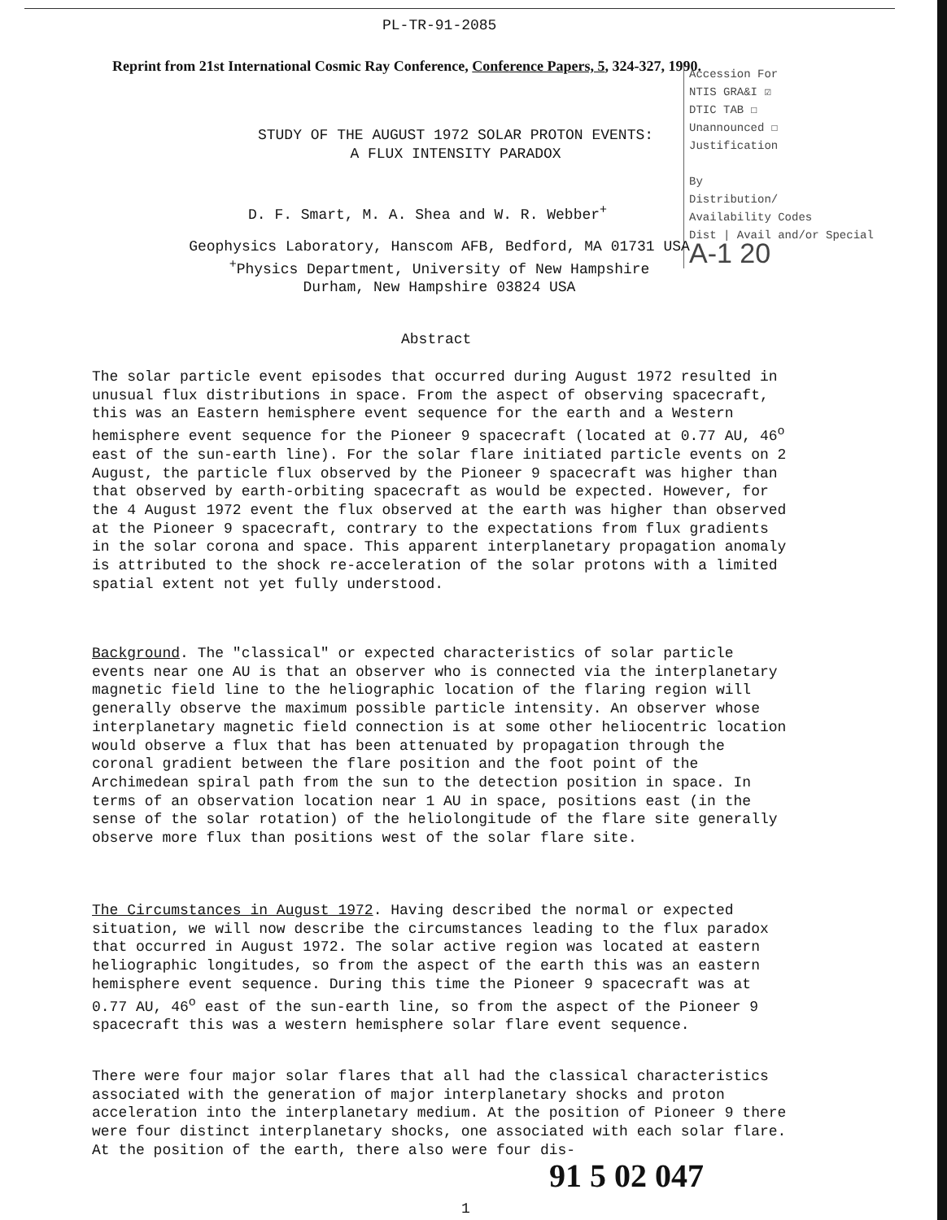PL-TR-91-2085
Reprint from 21st International Cosmic Ray Conference, Conference Papers, 5, 324-327, 1990.
Accession For
NTIS GRA&I ☑
DTIC TAB ☐
Unannounced ☐
Justification
By
Distribution/
Availability Codes
Dist | Avail and/or Special
A-1 20
STUDY OF THE AUGUST 1972 SOLAR PROTON EVENTS:
A FLUX INTENSITY PARADOX
D. F. Smart, M. A. Shea and W. R. Webber<sup>+</sup>
Geophysics Laboratory, Hanscom AFB, Bedford, MA 01731 USA
<sup>+</sup>Physics Department, University of New Hampshire
Durham, New Hampshire 03824 USA
Abstract
The solar particle event episodes that occurred during August 1972 resulted in unusual flux distributions in space. From the aspect of observing spacecraft, this was an Eastern hemisphere event sequence for the earth and a Western hemisphere event sequence for the Pioneer 9 spacecraft (located at 0.77 AU, 46<sup>o</sup> east of the sun-earth line). For the solar flare initiated particle events on 2 August, the particle flux observed by the Pioneer 9 spacecraft was higher than that observed by earth-orbiting spacecraft as would be expected. However, for the 4 August 1972 event the flux observed at the earth was higher than observed at the Pioneer 9 spacecraft, contrary to the expectations from flux gradients in the solar corona and space. This apparent interplanetary propagation anomaly is attributed to the shock re-acceleration of the solar protons with a limited spatial extent not yet fully understood.
Background. The "classical" or expected characteristics of solar particle events near one AU is that an observer who is connected via the interplanetary magnetic field line to the heliographic location of the flaring region will generally observe the maximum possible particle intensity. An observer whose interplanetary magnetic field connection is at some other heliocentric location would observe a flux that has been attenuated by propagation through the coronal gradient between the flare position and the foot point of the Archimedean spiral path from the sun to the detection position in space. In terms of an observation location near 1 AU in space, positions east (in the sense of the solar rotation) of the heliolongitude of the flare site generally observe more flux than positions west of the solar flare site.
The Circumstances in August 1972. Having described the normal or expected situation, we will now describe the circumstances leading to the flux paradox that occurred in August 1972. The solar active region was located at eastern heliographic longitudes, so from the aspect of the earth this was an eastern hemisphere event sequence. During this time the Pioneer 9 spacecraft was at 0.77 AU, 46<sup>o</sup> east of the sun-earth line, so from the aspect of the Pioneer 9 spacecraft this was a western hemisphere solar flare event sequence.
There were four major solar flares that all had the classical characteristics associated with the generation of major interplanetary shocks and proton acceleration into the interplanetary medium. At the position of Pioneer 9 there were four distinct interplanetary shocks, one associated with each solar flare. At the position of the earth, there also were four dis-
91 5 02 047
1